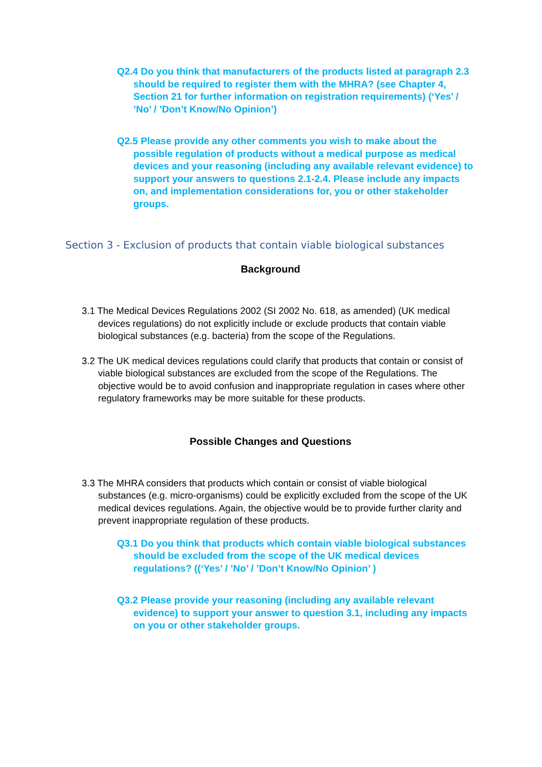Q2.4 Do you think that manufacturers of the products listed at paragraph 2.3 should be required to register them with the MHRA? (see Chapter 4, Section 21 for further information on registration requirements) (‘Yes’ / ’No’ / ’Don’t Know/No Opinion’)
Q2.5 Please provide any other comments you wish to make about the possible regulation of products without a medical purpose as medical devices and your reasoning (including any available relevant evidence) to support your answers to questions 2.1-2.4. Please include any impacts on, and implementation considerations for, you or other stakeholder groups.
Section 3 - Exclusion of products that contain viable biological substances
Background
3.1 The Medical Devices Regulations 2002 (SI 2002 No. 618, as amended) (UK medical devices regulations) do not explicitly include or exclude products that contain viable biological substances (e.g. bacteria) from the scope of the Regulations.
3.2 The UK medical devices regulations could clarify that products that contain or consist of viable biological substances are excluded from the scope of the Regulations. The objective would be to avoid confusion and inappropriate regulation in cases where other regulatory frameworks may be more suitable for these products.
Possible Changes and Questions
3.3 The MHRA considers that products which contain or consist of viable biological substances (e.g. micro-organisms) could be explicitly excluded from the scope of the UK medical devices regulations. Again, the objective would be to provide further clarity and prevent inappropriate regulation of these products.
Q3.1 Do you think that products which contain viable biological substances should be excluded from the scope of the UK medical devices regulations? ((‘Yes’ / ’No’ / ’Don’t Know/No Opinion’ )
Q3.2 Please provide your reasoning (including any available relevant evidence) to support your answer to question 3.1, including any impacts on you or other stakeholder groups.